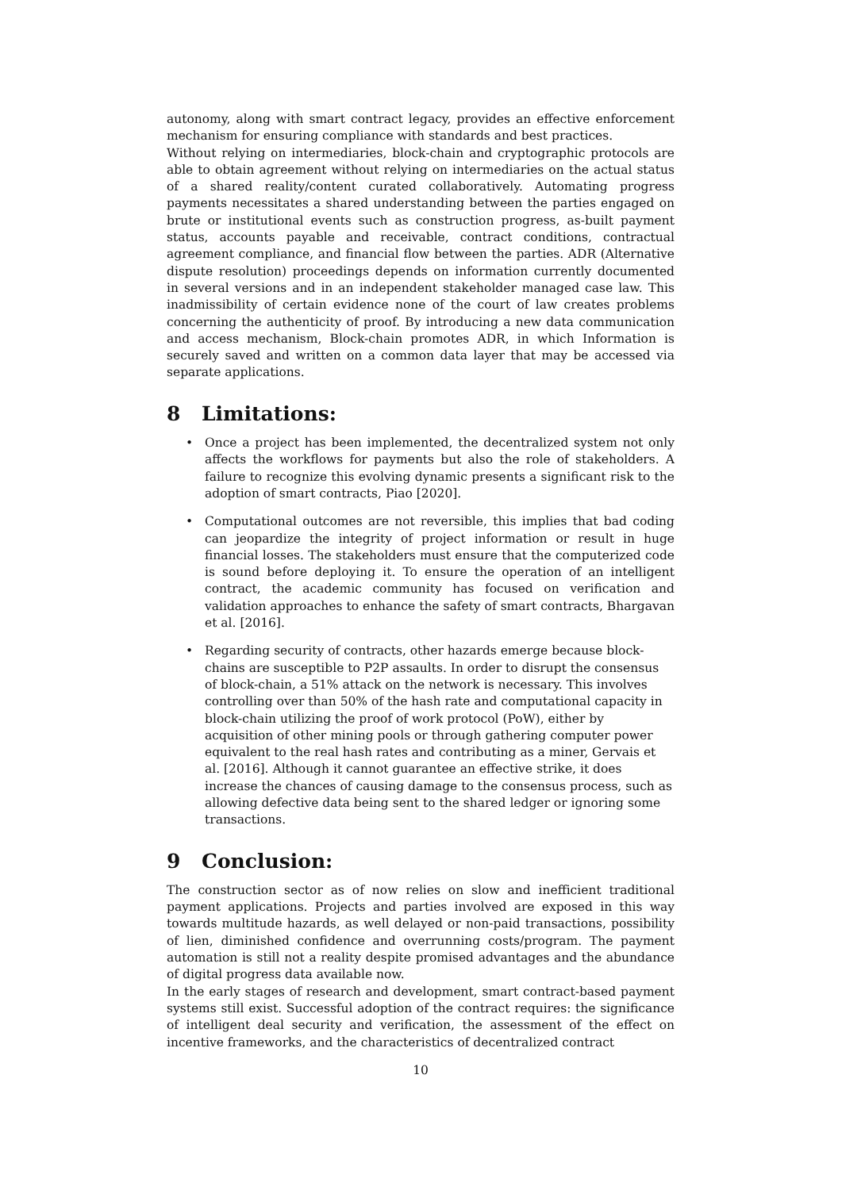autonomy, along with smart contract legacy, provides an effective enforcement mechanism for ensuring compliance with standards and best practices.
Without relying on intermediaries, block-chain and cryptographic protocols are able to obtain agreement without relying on intermediaries on the actual status of a shared reality/content curated collaboratively. Automating progress payments necessitates a shared understanding between the parties engaged on brute or institutional events such as construction progress, as-built payment status, accounts payable and receivable, contract conditions, contractual agreement compliance, and financial flow between the parties. ADR (Alternative dispute resolution) proceedings depends on information currently documented in several versions and in an independent stakeholder managed case law. This inadmissibility of certain evidence none of the court of law creates problems concerning the authenticity of proof. By introducing a new data communication and access mechanism, Block-chain promotes ADR, in which Information is securely saved and written on a common data layer that may be accessed via separate applications.
8 Limitations:
• Once a project has been implemented, the decentralized system not only affects the workflows for payments but also the role of stakeholders. A failure to recognize this evolving dynamic presents a significant risk to the adoption of smart contracts, Piao [2020].
• Computational outcomes are not reversible, this implies that bad coding can jeopardize the integrity of project information or result in huge financial losses. The stakeholders must ensure that the computerized code is sound before deploying it. To ensure the operation of an intelligent contract, the academic community has focused on verification and validation approaches to enhance the safety of smart contracts, Bhargavan et al. [2016].
• Regarding security of contracts, other hazards emerge because block-chains are susceptible to P2P assaults. In order to disrupt the consensus of block-chain, a 51% attack on the network is necessary. This involves controlling over than 50% of the hash rate and computational capacity in block-chain utilizing the proof of work protocol (PoW), either by acquisition of other mining pools or through gathering computer power equivalent to the real hash rates and contributing as a miner, Gervais et al. [2016]. Although it cannot guarantee an effective strike, it does increase the chances of causing damage to the consensus process, such as allowing defective data being sent to the shared ledger or ignoring some transactions.
9 Conclusion:
The construction sector as of now relies on slow and inefficient traditional payment applications. Projects and parties involved are exposed in this way towards multitude hazards, as well delayed or non-paid transactions, possibility of lien, diminished confidence and overrunning costs/program. The payment automation is still not a reality despite promised advantages and the abundance of digital progress data available now.
In the early stages of research and development, smart contract-based payment systems still exist. Successful adoption of the contract requires: the significance of intelligent deal security and verification, the assessment of the effect on incentive frameworks, and the characteristics of decentralized contract
10